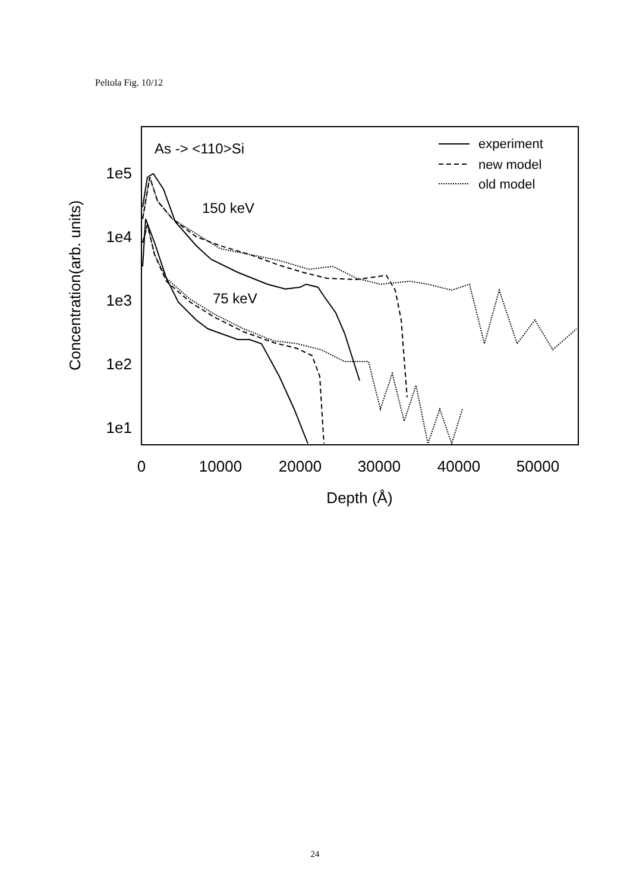Peltola Fig. 10/12
1e5
1e4
1e3
1e2
1e1
0
10000
20000
30000
40000
50000
Depth (Å)
Concentration(arb. units)
As -> <110>Si
150 keV
75 keV
experiment
new model
old model
24